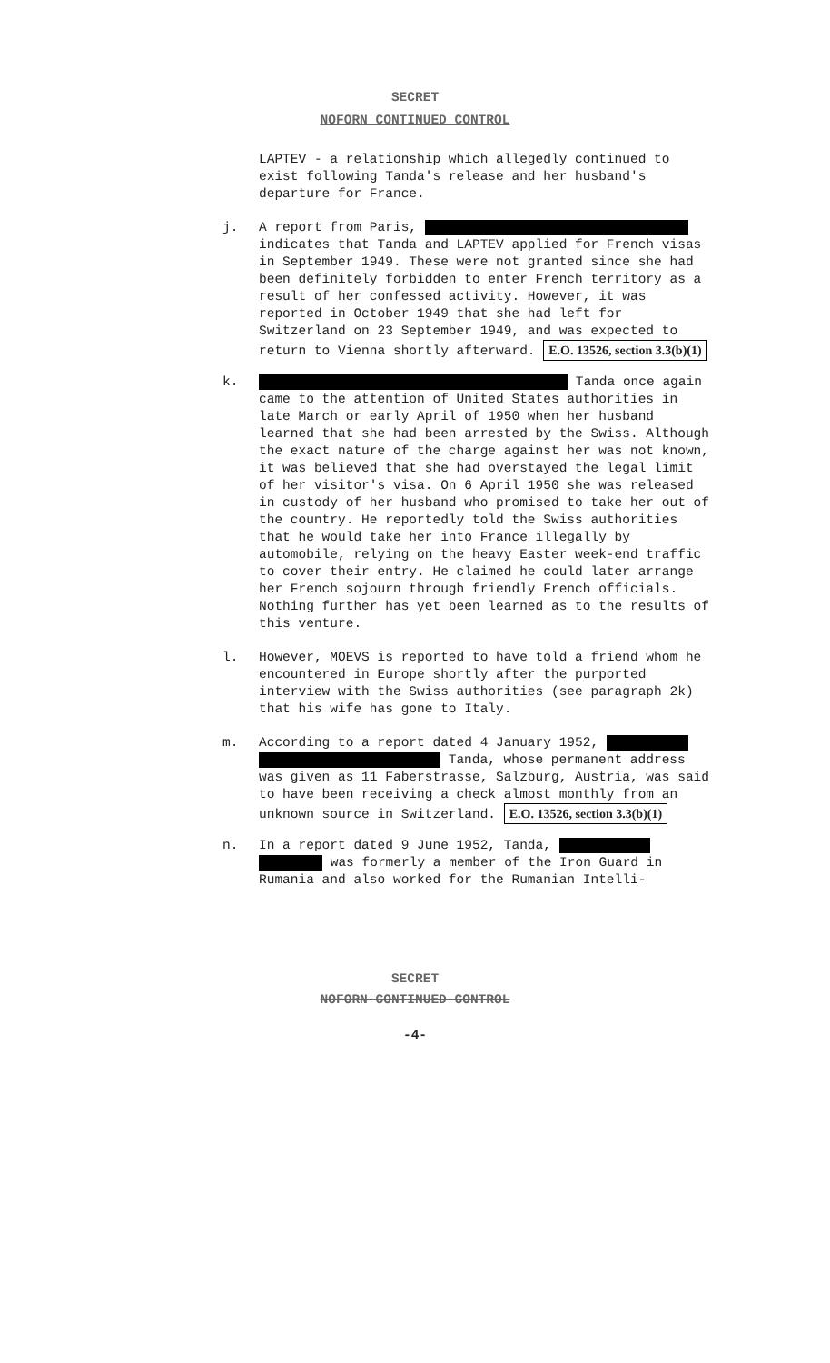SECRET
NOFORN CONTINUED CONTROL
LAPTEV - a relationship which allegedly continued to exist following Tanda's release and her husband's departure for France.
j.
A report from Paris, indicates that Tanda and LAPTEV applied for French visas in September 1949. These were not granted since she had been definitely forbidden to enter French territory as a result of her confessed activity. However, it was reported in October 1949 that she had left for Switzerland on 23 September 1949, and was expected to return to Vienna shortly afterward. E.O. 13526, section 3.3(b)(1)
k.
Tanda once again came to the attention of United States authorities in late March or early April of 1950 when her husband learned that she had been arrested by the Swiss. Although the exact nature of the charge against her was not known, it was believed that she had overstayed the legal limit of her visitor's visa. On 6 April 1950 she was released in custody of her husband who promised to take her out of the country. He reportedly told the Swiss authorities that he would take her into France illegally by automobile, relying on the heavy Easter week-end traffic to cover their entry. He claimed he could later arrange her French sojourn through friendly French officials. Nothing further has yet been learned as to the results of this venture.
l.
However, MOEVS is reported to have told a friend whom he encountered in Europe shortly after the purported interview with the Swiss authorities (see paragraph 2k) that his wife has gone to Italy.
m.
According to a report dated 4 January 1952, Tanda, whose permanent address was given as 11 Faberstrasse, Salzburg, Austria, was said to have been receiving a check almost monthly from an unknown source in Switzerland. E.O. 13526, section 3.3(b)(1)
n.
In a report dated 9 June 1952, Tanda, was formerly a member of the Iron Guard in Rumania and also worked for the Rumanian Intelli-
SECRET
NOFORN CONTINUED CONTROL
-4-